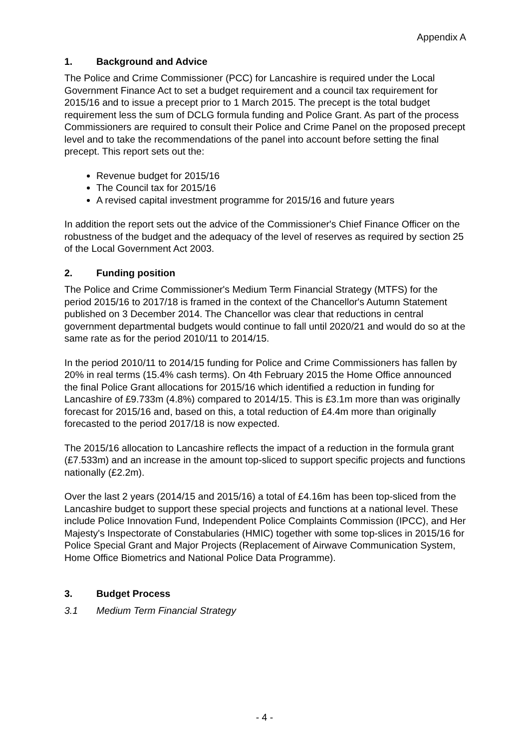Appendix A
1. Background and Advice
The Police and Crime Commissioner (PCC) for Lancashire is required under the Local Government Finance Act to set a budget requirement and a council tax requirement for 2015/16 and to issue a precept prior to 1 March 2015. The precept is the total budget requirement less the sum of DCLG formula funding and Police Grant. As part of the process Commissioners are required to consult their Police and Crime Panel on the proposed precept level and to take the recommendations of the panel into account before setting the final precept. This report sets out the:
Revenue budget for 2015/16
The Council tax for 2015/16
A revised capital investment programme for 2015/16 and future years
In addition the report sets out the advice of the Commissioner's Chief Finance Officer on the robustness of the budget and the adequacy of the level of reserves as required by section 25 of the Local Government Act 2003.
2. Funding position
The Police and Crime Commissioner's Medium Term Financial Strategy (MTFS) for the period 2015/16 to 2017/18 is framed in the context of the Chancellor's Autumn Statement published on 3 December 2014. The Chancellor was clear that reductions in central government departmental budgets would continue to fall until 2020/21 and would do so at the same rate as for the period 2010/11 to 2014/15.
In the period 2010/11 to 2014/15 funding for Police and Crime Commissioners has fallen by 20% in real terms (15.4% cash terms). On 4th February 2015 the Home Office announced the final Police Grant allocations for 2015/16 which identified a reduction in funding for Lancashire of £9.733m (4.8%) compared to 2014/15. This is £3.1m more than was originally forecast for 2015/16 and, based on this, a total reduction of £4.4m more than originally forecasted to the period 2017/18 is now expected.
The 2015/16 allocation to Lancashire reflects the impact of a reduction in the formula grant (£7.533m) and an increase in the amount top-sliced to support specific projects and functions nationally (£2.2m).
Over the last 2 years (2014/15 and 2015/16) a total of £4.16m has been top-sliced from the Lancashire budget to support these special projects and functions at a national level. These include Police Innovation Fund, Independent Police Complaints Commission (IPCC), and Her Majesty's Inspectorate of Constabularies (HMIC) together with some top-slices in 2015/16 for Police Special Grant and Major Projects (Replacement of Airwave Communication System, Home Office Biometrics and National Police Data Programme).
3. Budget Process
3.1 Medium Term Financial Strategy
- 4 -